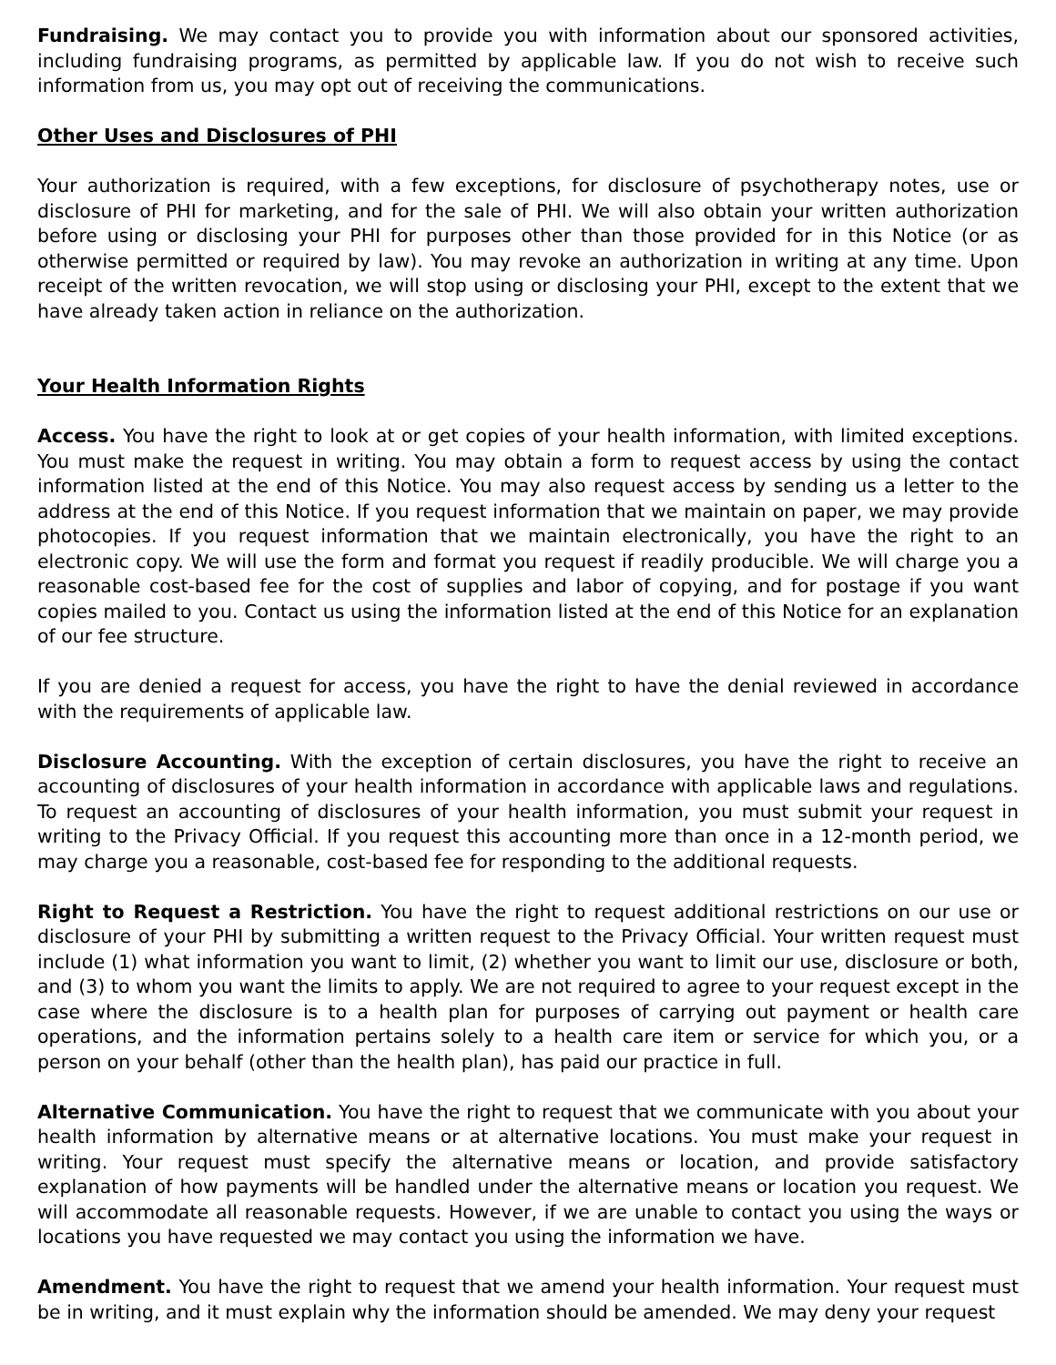Fundraising. We may contact you to provide you with information about our sponsored activities, including fundraising programs, as permitted by applicable law. If you do not wish to receive such information from us, you may opt out of receiving the communications.
Other Uses and Disclosures of PHI
Your authorization is required, with a few exceptions, for disclosure of psychotherapy notes, use or disclosure of PHI for marketing, and for the sale of PHI. We will also obtain your written authorization before using or disclosing your PHI for purposes other than those provided for in this Notice (or as otherwise permitted or required by law). You may revoke an authorization in writing at any time. Upon receipt of the written revocation, we will stop using or disclosing your PHI, except to the extent that we have already taken action in reliance on the authorization.
Your Health Information Rights
Access. You have the right to look at or get copies of your health information, with limited exceptions. You must make the request in writing. You may obtain a form to request access by using the contact information listed at the end of this Notice. You may also request access by sending us a letter to the address at the end of this Notice. If you request information that we maintain on paper, we may provide photocopies. If you request information that we maintain electronically, you have the right to an electronic copy. We will use the form and format you request if readily producible. We will charge you a reasonable cost-based fee for the cost of supplies and labor of copying, and for postage if you want copies mailed to you. Contact us using the information listed at the end of this Notice for an explanation of our fee structure.
If you are denied a request for access, you have the right to have the denial reviewed in accordance with the requirements of applicable law.
Disclosure Accounting. With the exception of certain disclosures, you have the right to receive an accounting of disclosures of your health information in accordance with applicable laws and regulations. To request an accounting of disclosures of your health information, you must submit your request in writing to the Privacy Official. If you request this accounting more than once in a 12-month period, we may charge you a reasonable, cost-based fee for responding to the additional requests.
Right to Request a Restriction. You have the right to request additional restrictions on our use or disclosure of your PHI by submitting a written request to the Privacy Official. Your written request must include (1) what information you want to limit, (2) whether you want to limit our use, disclosure or both, and (3) to whom you want the limits to apply. We are not required to agree to your request except in the case where the disclosure is to a health plan for purposes of carrying out payment or health care operations, and the information pertains solely to a health care item or service for which you, or a person on your behalf (other than the health plan), has paid our practice in full.
Alternative Communication. You have the right to request that we communicate with you about your health information by alternative means or at alternative locations. You must make your request in writing. Your request must specify the alternative means or location, and provide satisfactory explanation of how payments will be handled under the alternative means or location you request. We will accommodate all reasonable requests. However, if we are unable to contact you using the ways or locations you have requested we may contact you using the information we have.
Amendment. You have the right to request that we amend your health information. Your request must be in writing, and it must explain why the information should be amended. We may deny your request